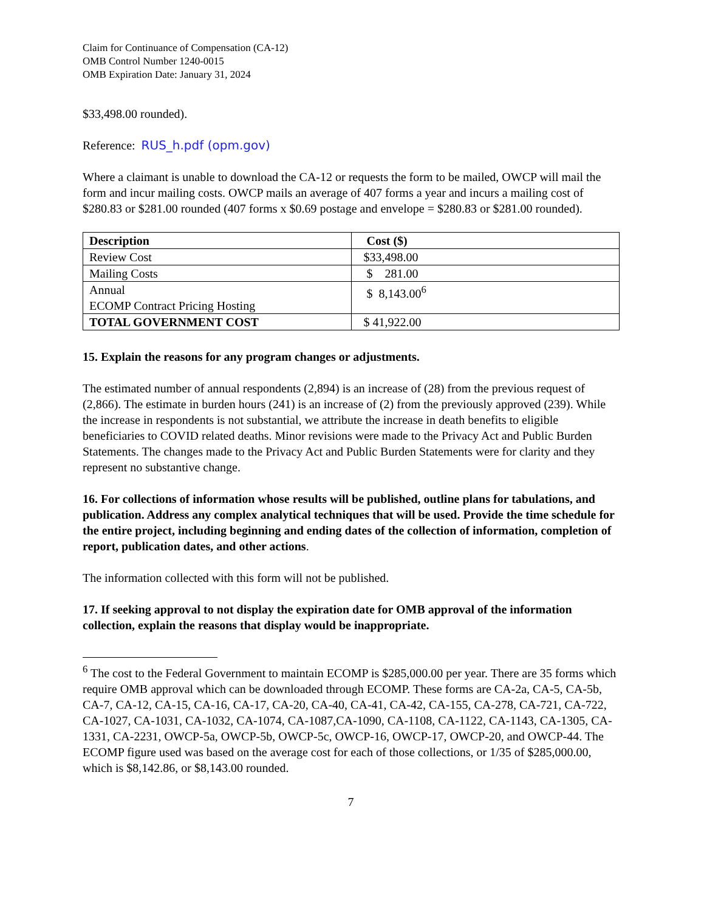Claim for Continuance of Compensation (CA-12)
OMB Control Number 1240-0015
OMB Expiration Date: January 31, 2024
$33,498.00 rounded).
Reference: RUS_h.pdf (opm.gov)
Where a claimant is unable to download the CA-12 or requests the form to be mailed, OWCP will mail the form and incur mailing costs. OWCP mails an average of 407 forms a year and incurs a mailing cost of $280.83 or $281.00 rounded (407 forms x $0.69 postage and envelope = $280.83 or $281.00 rounded).
| Description | Cost ($) |
| --- | --- |
| Review Cost | $33,498.00 |
| Mailing Costs | $ 281.00 |
| Annual ECOMP Contract Pricing Hosting | $ 8,143.00<sup>6</sup> |
| TOTAL GOVERNMENT COST | $ 41,922.00 |
15. Explain the reasons for any program changes or adjustments.
The estimated number of annual respondents (2,894) is an increase of (28) from the previous request of (2,866). The estimate in burden hours (241) is an increase of (2) from the previously approved (239). While the increase in respondents is not substantial, we attribute the increase in death benefits to eligible beneficiaries to COVID related deaths. Minor revisions were made to the Privacy Act and Public Burden Statements. The changes made to the Privacy Act and Public Burden Statements were for clarity and they represent no substantive change.
16. For collections of information whose results will be published, outline plans for tabulations, and publication. Address any complex analytical techniques that will be used. Provide the time schedule for the entire project, including beginning and ending dates of the collection of information, completion of report, publication dates, and other actions.
The information collected with this form will not be published.
17. If seeking approval to not display the expiration date for OMB approval of the information collection, explain the reasons that display would be inappropriate.
<sup>6</sup> The cost to the Federal Government to maintain ECOMP is $285,000.00 per year. There are 35 forms which require OMB approval which can be downloaded through ECOMP. These forms are CA-2a, CA-5, CA-5b, CA-7, CA-12, CA-15, CA-16, CA-17, CA-20, CA-40, CA-41, CA-42, CA-155, CA-278, CA-721, CA-722, CA-1027, CA-1031, CA-1032, CA-1074, CA-1087,CA-1090, CA-1108, CA-1122, CA-1143, CA-1305, CA-1331, CA-2231, OWCP-5a, OWCP-5b, OWCP-5c, OWCP-16, OWCP-17, OWCP-20, and OWCP-44. The ECOMP figure used was based on the average cost for each of those collections, or 1/35 of $285,000.00, which is $8,142.86, or $8,143.00 rounded.
7